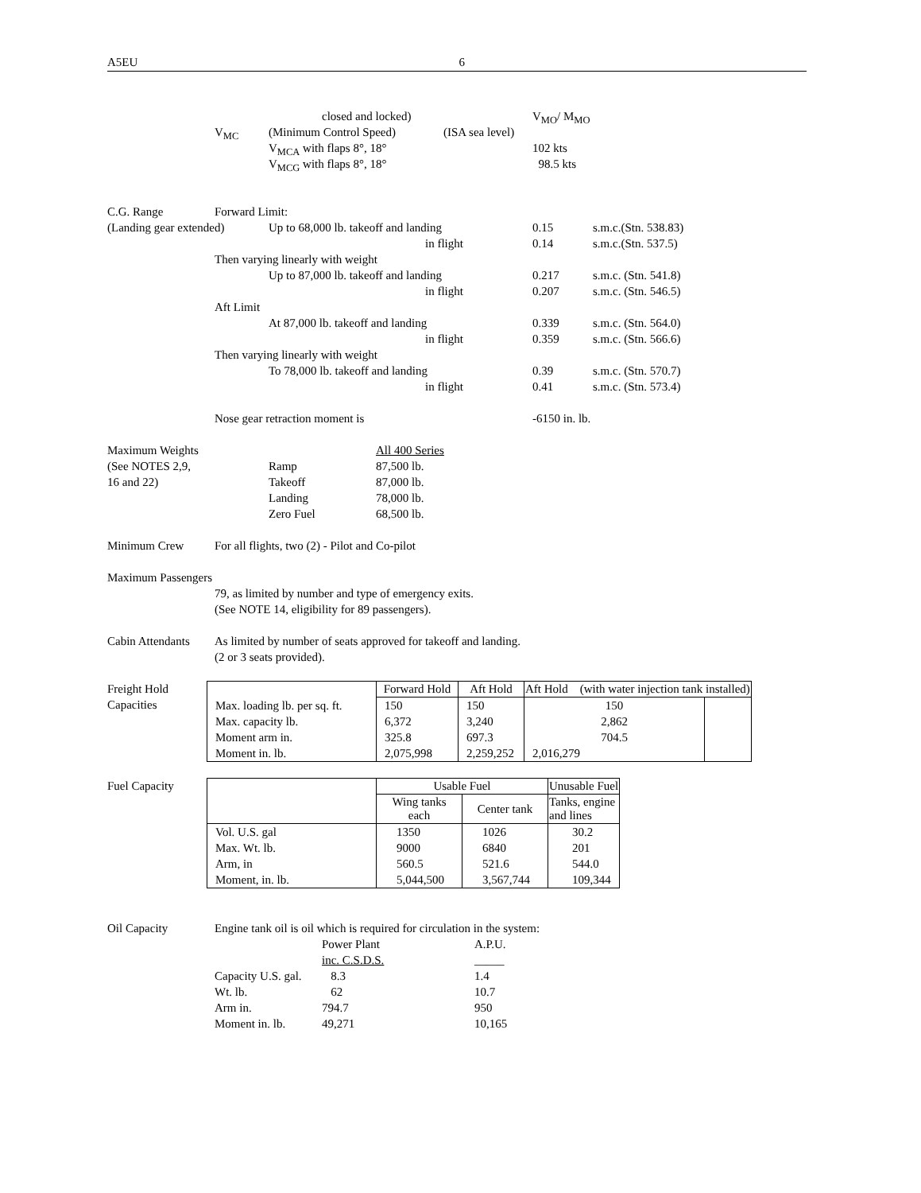A5EU 6
closed and locked) V<sub>MO</sub>/ M<sub>MO</sub>
V<sub>MC</sub> (Minimum Control Speed) (ISA sea level)
V<sub>MCA</sub> with flaps 8°, 18° 102 kts
V<sub>MCG</sub> with flaps 8°, 18° 98.5 kts
C.G. Range Forward Limit:
(Landing gear extended) Up to 68,000 lb. takeoff and landing 0.15 s.m.c.(Stn. 538.83)
in flight 0.14 s.m.c.(Stn. 537.5)
Then varying linearly with weight
Up to 87,000 lb. takeoff and landing 0.217 s.m.c. (Stn. 541.8)
in flight 0.207 s.m.c. (Stn. 546.5)
Aft Limit
At 87,000 lb. takeoff and landing 0.339 s.m.c. (Stn. 564.0)
in flight 0.359 s.m.c. (Stn. 566.6)
Then varying linearly with weight
To 78,000 lb. takeoff and landing 0.39 s.m.c. (Stn. 570.7)
in flight 0.41 s.m.c. (Stn. 573.4)
Nose gear retraction moment is -6150 in. lb.
Maximum Weights All 400 Series
(See NOTES 2,9, Ramp 87,500 lb.
16 and 22) Takeoff 87,000 lb.
Landing 78,000 lb.
Zero Fuel 68,500 lb.
Minimum Crew For all flights, two (2) - Pilot and Co-pilot
Maximum Passengers
79, as limited by number and type of emergency exits.
(See NOTE 14, eligibility for 89 passengers).
Cabin Attendants As limited by number of seats approved for takeoff and landing.
(2 or 3 seats provided).
Freight Hold
Capacities
| | Forward Hold | Aft Hold | Aft Hold (with water injection tank installed) | |
| Max. loading lb. per sq. ft. | 150 | 150 | 150 | |
| Max. capacity lb. | 6,372 | 3,240 | 2,862 | |
| Moment arm in. | 325.8 | 697.3 | 704.5 | |
| Moment in. lb. | 2,075,998 | 2,259,252 | 2,016,279 | |
Fuel Capacity
| | Usable Fuel | | Unusable Fuel |
| | Wing tanks each | Center tank | Tanks, engine and lines |
| Vol. U.S. gal | 1350 | 1026 | 30.2 |
| Max. Wt. lb. | 9000 | 6840 | 201 |
| Arm, in | 560.5 | 521.6 | 544.0 |
| Moment, in. lb. | 5,044,500 | 3,567,744 | 109,344 |
Oil Capacity Engine tank oil is oil which is required for circulation in the system:
Power Plant A.P.U.
inc. C.S.D.S. _____
Capacity U.S. gal. 8.3 1.4
Wt. lb. 62 10.7
Arm in. 794.7 950
Moment in. lb. 49,271 10,165